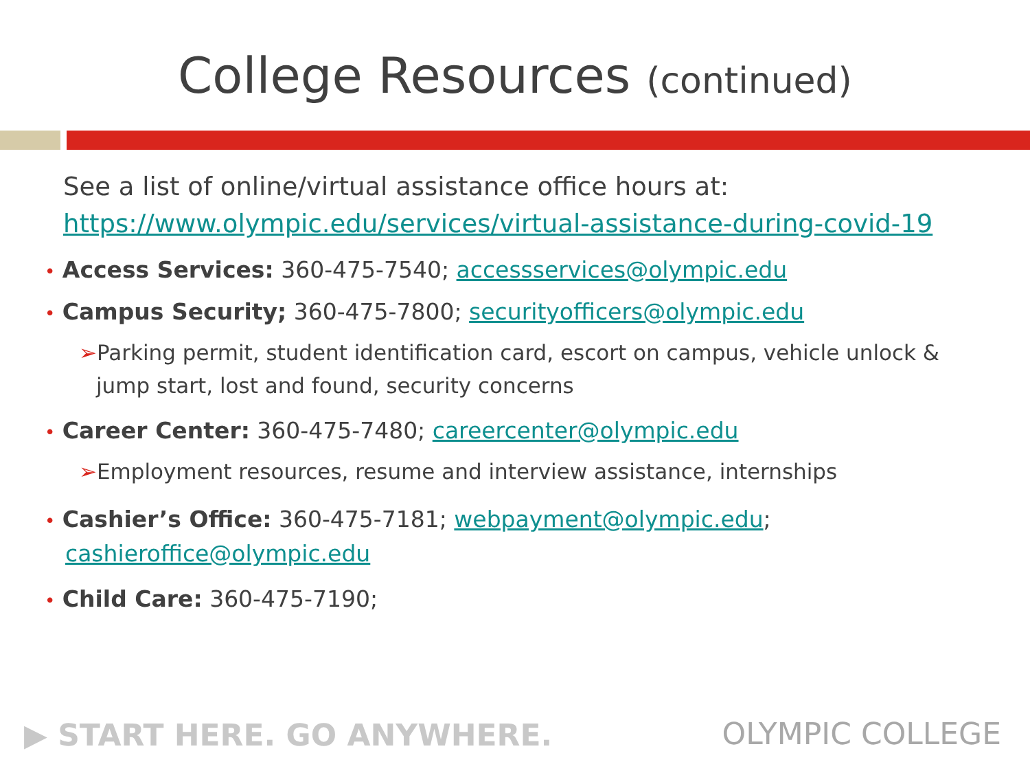College Resources (continued)
See a list of online/virtual assistance office hours at:
https://www.olympic.edu/services/virtual-assistance-during-covid-19
• Access Services: 360-475-7540; accessservices@olympic.edu
• Campus Security; 360-475-7800; securityofficers@olympic.edu
➢Parking permit, student identification card, escort on campus, vehicle unlock & jump start, lost and found, security concerns
• Career Center: 360-475-7480; careercenter@olympic.edu
➢Employment resources, resume and interview assistance, internships
• Cashier’s Office: 360-475-7181; webpayment@olympic.edu; cashieroffice@olympic.edu
• Child Care: 360-475-7190;
▶ START HERE. GO ANYWHERE. OLYMPIC COLLEGE